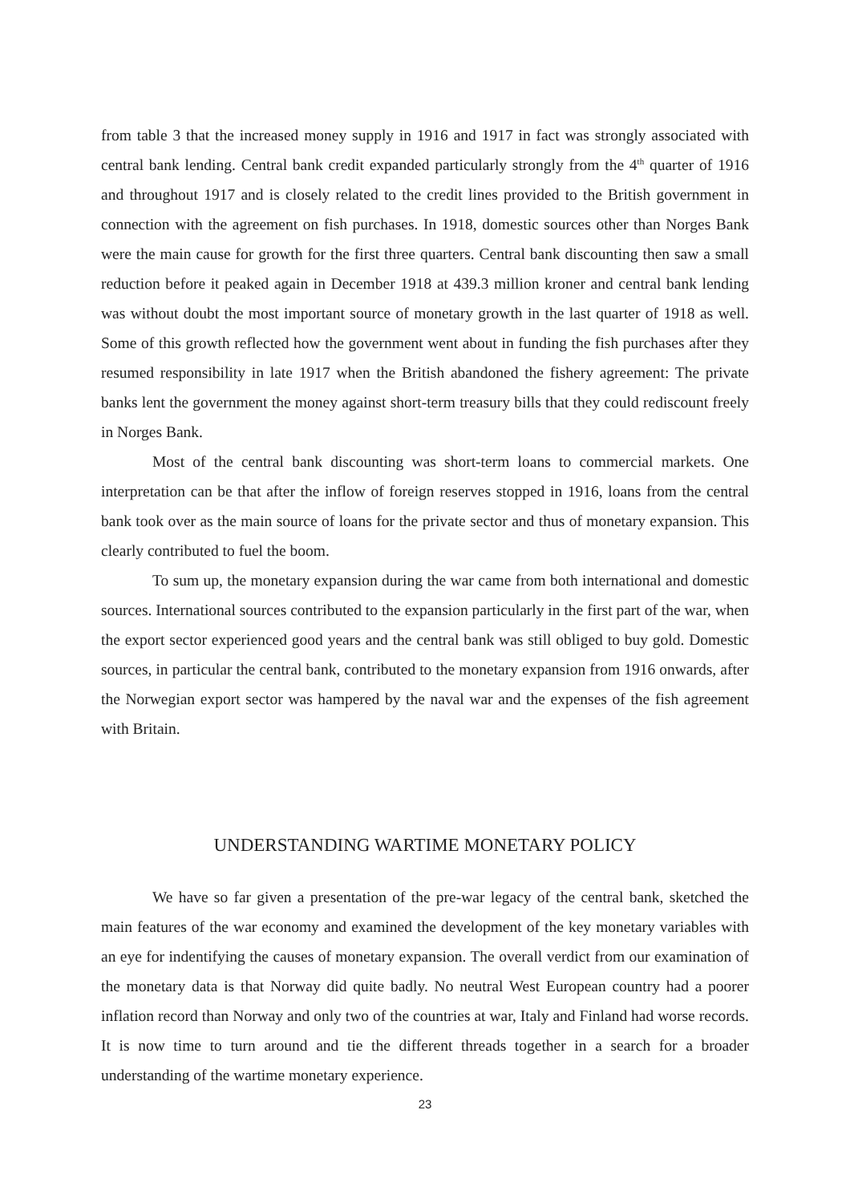from table 3 that the increased money supply in 1916 and 1917 in fact was strongly associated with central bank lending. Central bank credit expanded particularly strongly from the 4<sup>th</sup> quarter of 1916 and throughout 1917 and is closely related to the credit lines provided to the British government in connection with the agreement on fish purchases. In 1918, domestic sources other than Norges Bank were the main cause for growth for the first three quarters. Central bank discounting then saw a small reduction before it peaked again in December 1918 at 439.3 million kroner and central bank lending was without doubt the most important source of monetary growth in the last quarter of 1918 as well. Some of this growth reflected how the government went about in funding the fish purchases after they resumed responsibility in late 1917 when the British abandoned the fishery agreement: The private banks lent the government the money against short-term treasury bills that they could rediscount freely in Norges Bank.
Most of the central bank discounting was short-term loans to commercial markets. One interpretation can be that after the inflow of foreign reserves stopped in 1916, loans from the central bank took over as the main source of loans for the private sector and thus of monetary expansion. This clearly contributed to fuel the boom.
To sum up, the monetary expansion during the war came from both international and domestic sources. International sources contributed to the expansion particularly in the first part of the war, when the export sector experienced good years and the central bank was still obliged to buy gold. Domestic sources, in particular the central bank, contributed to the monetary expansion from 1916 onwards, after the Norwegian export sector was hampered by the naval war and the expenses of the fish agreement with Britain.
UNDERSTANDING WARTIME MONETARY POLICY
We have so far given a presentation of the pre-war legacy of the central bank, sketched the main features of the war economy and examined the development of the key monetary variables with an eye for indentifying the causes of monetary expansion. The overall verdict from our examination of the monetary data is that Norway did quite badly. No neutral West European country had a poorer inflation record than Norway and only two of the countries at war, Italy and Finland had worse records. It is now time to turn around and tie the different threads together in a search for a broader understanding of the wartime monetary experience.
23